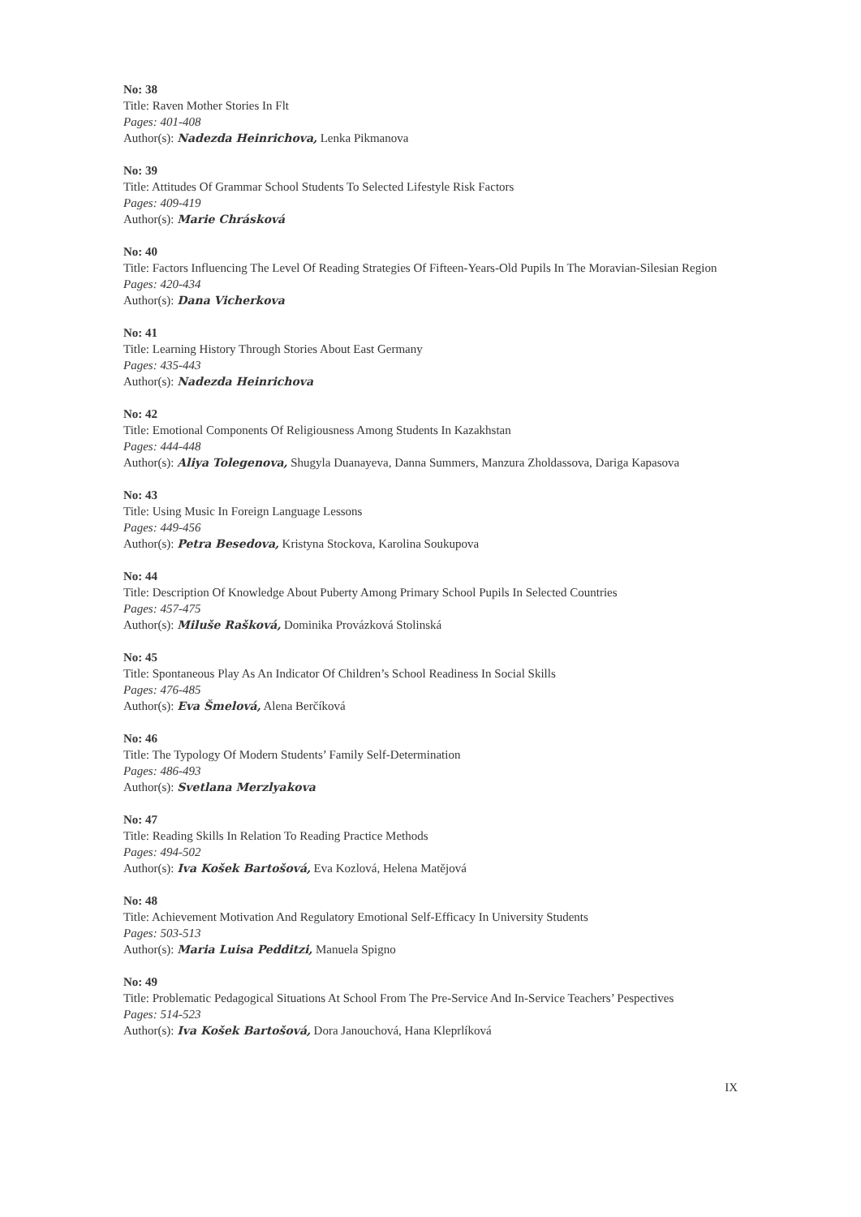No: 38
Title: Raven Mother Stories In Flt
Pages: 401-408
Author(s): Nadezda Heinrichova, Lenka Pikmanova
No: 39
Title: Attitudes Of Grammar School Students To Selected Lifestyle Risk Factors
Pages: 409-419
Author(s): Marie Chrásková
No: 40
Title: Factors Influencing The Level Of Reading Strategies Of Fifteen-Years-Old Pupils In The Moravian-Silesian Region
Pages: 420-434
Author(s): Dana Vicherkova
No: 41
Title: Learning History Through Stories About East Germany
Pages: 435-443
Author(s): Nadezda Heinrichova
No: 42
Title: Emotional Components Of Religiousness Among Students In Kazakhstan
Pages: 444-448
Author(s): Aliya Tolegenova, Shugyla Duanayeva, Danna Summers, Manzura Zholdassova, Dariga Kapasova
No: 43
Title: Using Music In Foreign Language Lessons
Pages: 449-456
Author(s): Petra Besedova, Kristyna Stockova, Karolina Soukupova
No: 44
Title: Description Of Knowledge About Puberty Among Primary School Pupils In Selected Countries
Pages: 457-475
Author(s): Miluše Rašková, Dominika Provázková Stolinská
No: 45
Title: Spontaneous Play As An Indicator Of Children’s School Readiness In Social Skills
Pages: 476-485
Author(s): Eva Šmelová, Alena Berčíková
No: 46
Title: The Typology Of Modern Students’ Family Self-Determination
Pages: 486-493
Author(s): Svetlana Merzlyakova
No: 47
Title: Reading Skills In Relation To Reading Practice Methods
Pages: 494-502
Author(s): Iva Košek Bartošová, Eva Kozlová, Helena Matějová
No: 48
Title: Achievement Motivation And Regulatory Emotional Self-Efficacy In University Students
Pages: 503-513
Author(s): Maria Luisa Pedditzi, Manuela Spigno
No: 49
Title: Problematic Pedagogical Situations At School From The Pre-Service And In-Service Teachers’ Pespectives
Pages: 514-523
Author(s): Iva Košek Bartošová, Dora Janouchová, Hana Kleprlíková
IX